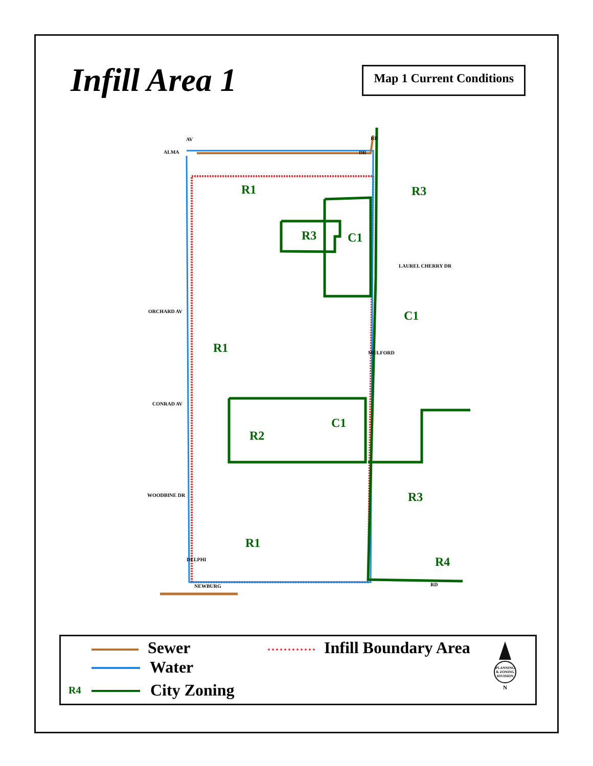Infill Area 1
Map 1 Current Conditions
R1 R3
R3 C1
C1
R1
C1
R2
R3
R1
R4
ALMA
AV
DR
RD
ORCHARD AV
CONRAD AV
WOODBINE DR
LAUREL CHERRY DR
MULFORD
DELPHI
NEWBURG RD
Sewer
Water
R4 City Zoning
Infill Boundary Area
PLANNING & ZONING DIVISION
N